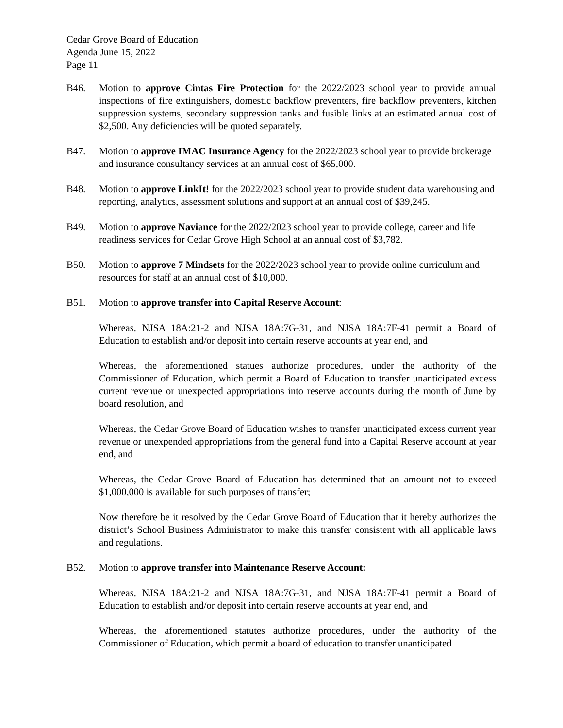Cedar Grove Board of Education
Agenda June 15, 2022
Page 11
B46. Motion to approve Cintas Fire Protection for the 2022/2023 school year to provide annual inspections of fire extinguishers, domestic backflow preventers, fire backflow preventers, kitchen suppression systems, secondary suppression tanks and fusible links at an estimated annual cost of $2,500. Any deficiencies will be quoted separately.
B47. Motion to approve IMAC Insurance Agency for the 2022/2023 school year to provide brokerage and insurance consultancy services at an annual cost of $65,000.
B48. Motion to approve LinkIt! for the 2022/2023 school year to provide student data warehousing and reporting, analytics, assessment solutions and support at an annual cost of $39,245.
B49. Motion to approve Naviance for the 2022/2023 school year to provide college, career and life readiness services for Cedar Grove High School at an annual cost of $3,782.
B50. Motion to approve 7 Mindsets for the 2022/2023 school year to provide online curriculum and resources for staff at an annual cost of $10,000.
B51. Motion to approve transfer into Capital Reserve Account:
Whereas, NJSA 18A:21-2 and NJSA 18A:7G-31, and NJSA 18A:7F-41 permit a Board of Education to establish and/or deposit into certain reserve accounts at year end, and
Whereas, the aforementioned statues authorize procedures, under the authority of the Commissioner of Education, which permit a Board of Education to transfer unanticipated excess current revenue or unexpected appropriations into reserve accounts during the month of June by board resolution, and
Whereas, the Cedar Grove Board of Education wishes to transfer unanticipated excess current year revenue or unexpended appropriations from the general fund into a Capital Reserve account at year end, and
Whereas, the Cedar Grove Board of Education has determined that an amount not to exceed $1,000,000 is available for such purposes of transfer;
Now therefore be it resolved by the Cedar Grove Board of Education that it hereby authorizes the district’s School Business Administrator to make this transfer consistent with all applicable laws and regulations.
B52. Motion to approve transfer into Maintenance Reserve Account:
Whereas, NJSA 18A:21-2 and NJSA 18A:7G-31, and NJSA 18A:7F-41 permit a Board of Education to establish and/or deposit into certain reserve accounts at year end, and
Whereas, the aforementioned statutes authorize procedures, under the authority of the Commissioner of Education, which permit a board of education to transfer unanticipated